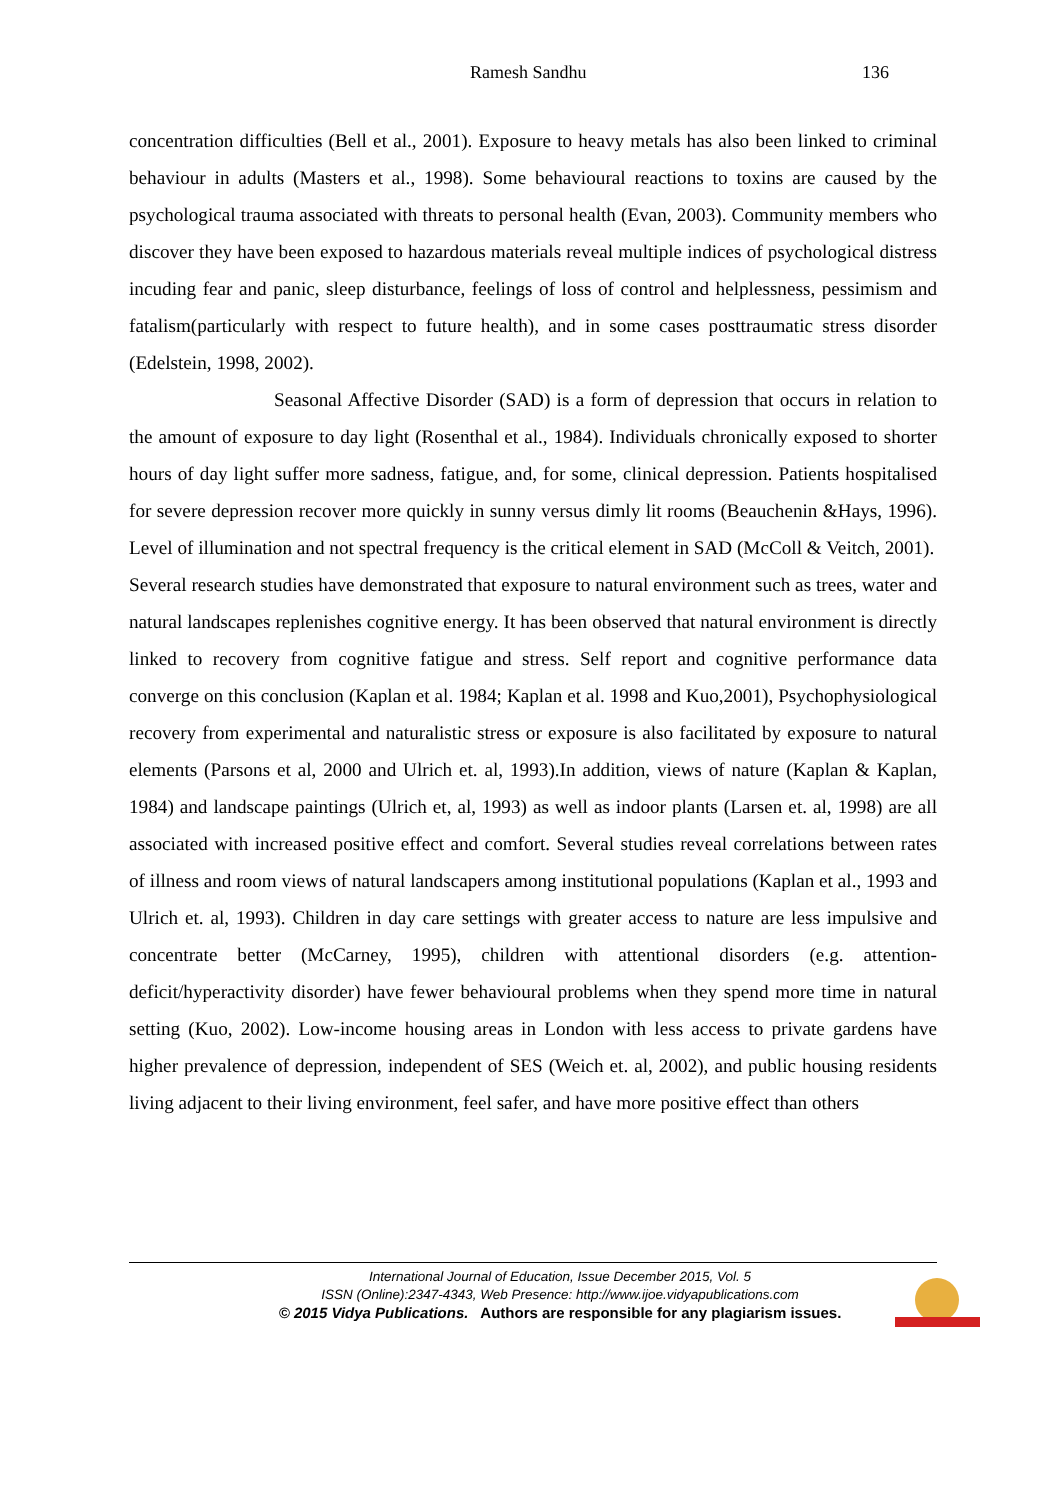Ramesh Sandhu 136
concentration difficulties (Bell et al., 2001). Exposure to heavy metals has also been linked to criminal behaviour in adults (Masters et al., 1998). Some behavioural reactions to toxins are caused by the psychological trauma associated with threats to personal health (Evan, 2003). Community members who discover they have been exposed to hazardous materials reveal multiple indices of psychological distress incuding fear and panic, sleep disturbance, feelings of loss of control and helplessness, pessimism and fatalism(particularly with respect to future health), and in some cases posttraumatic stress disorder (Edelstein, 1998, 2002).
Seasonal Affective Disorder (SAD) is a form of depression that occurs in relation to the amount of exposure to day light (Rosenthal et al., 1984). Individuals chronically exposed to shorter hours of day light suffer more sadness, fatigue, and, for some, clinical depression. Patients hospitalised for severe depression recover more quickly in sunny versus dimly lit rooms (Beauchenin &Hays, 1996). Level of illumination and not spectral frequency is the critical element in SAD (McColl & Veitch, 2001).
Several research studies have demonstrated that exposure to natural environment such as trees, water and natural landscapes replenishes cognitive energy. It has been observed that natural environment is directly linked to recovery from cognitive fatigue and stress. Self report and cognitive performance data converge on this conclusion (Kaplan et al. 1984; Kaplan et al. 1998 and Kuo,2001), Psychophysiological recovery from experimental and naturalistic stress or exposure is also facilitated by exposure to natural elements (Parsons et al, 2000 and Ulrich et. al, 1993).In addition, views of nature (Kaplan & Kaplan, 1984) and landscape paintings (Ulrich et, al, 1993) as well as indoor plants (Larsen et. al, 1998) are all associated with increased positive effect and comfort. Several studies reveal correlations between rates of illness and room views of natural landscapers among institutional populations (Kaplan et al., 1993 and Ulrich et. al, 1993). Children in day care settings with greater access to nature are less impulsive and concentrate better (McCarney, 1995), children with attentional disorders (e.g. attention-deficit/hyperactivity disorder) have fewer behavioural problems when they spend more time in natural setting (Kuo, 2002). Low-income housing areas in London with less access to private gardens have higher prevalence of depression, independent of SES (Weich et. al, 2002), and public housing residents living adjacent to their living environment, feel safer, and have more positive effect than others
International Journal of Education, Issue December 2015, Vol. 5
ISSN (Online):2347-4343, Web Presence: http://www.ijoe.vidyapublications.com
© 2015 Vidya Publications. Authors are responsible for any plagiarism issues.